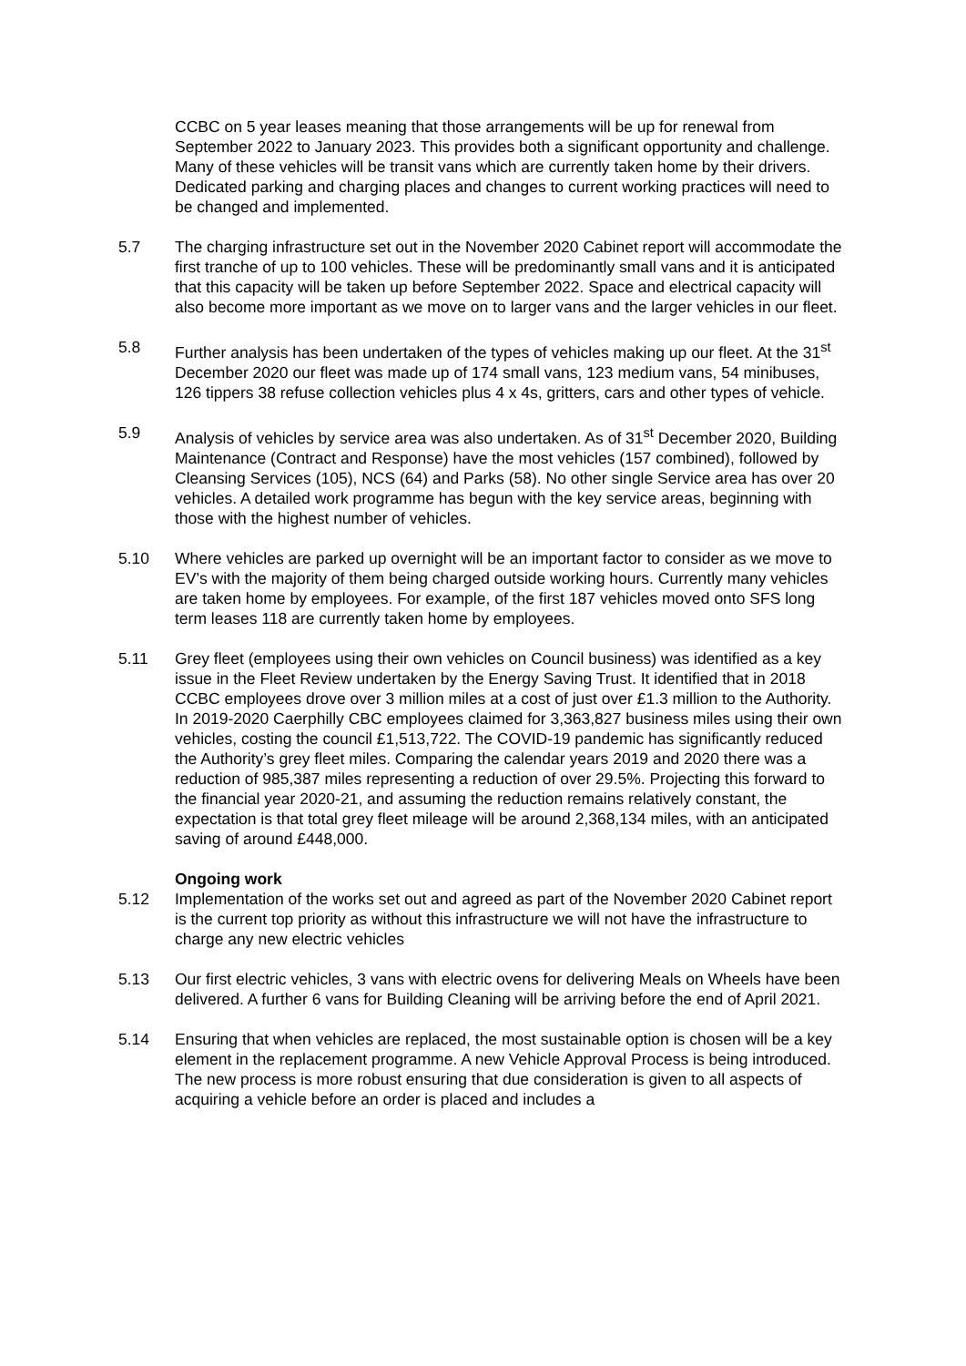CCBC on 5 year leases meaning that those arrangements will be up for renewal from September 2022 to January 2023. This provides both a significant opportunity and challenge. Many of these vehicles will be transit vans which are currently taken home by their drivers. Dedicated parking and charging places and changes to current working practices will need to be changed and implemented.
5.7 The charging infrastructure set out in the November 2020 Cabinet report will accommodate the first tranche of up to 100 vehicles. These will be predominantly small vans and it is anticipated that this capacity will be taken up before September 2022. Space and electrical capacity will also become more important as we move on to larger vans and the larger vehicles in our fleet.
5.8 Further analysis has been undertaken of the types of vehicles making up our fleet. At the 31<sup>st</sup> December 2020 our fleet was made up of 174 small vans, 123 medium vans, 54 minibuses, 126 tippers 38 refuse collection vehicles plus 4 x 4s, gritters, cars and other types of vehicle.
5.9 Analysis of vehicles by service area was also undertaken. As of 31<sup>st</sup> December 2020, Building Maintenance (Contract and Response) have the most vehicles (157 combined), followed by Cleansing Services (105), NCS (64) and Parks (58). No other single Service area has over 20 vehicles. A detailed work programme has begun with the key service areas, beginning with those with the highest number of vehicles.
5.10 Where vehicles are parked up overnight will be an important factor to consider as we move to EV’s with the majority of them being charged outside working hours. Currently many vehicles are taken home by employees. For example, of the first 187 vehicles moved onto SFS long term leases 118 are currently taken home by employees.
5.11 Grey fleet (employees using their own vehicles on Council business) was identified as a key issue in the Fleet Review undertaken by the Energy Saving Trust. It identified that in 2018 CCBC employees drove over 3 million miles at a cost of just over £1.3 million to the Authority. In 2019-2020 Caerphilly CBC employees claimed for 3,363,827 business miles using their own vehicles, costing the council £1,513,722. The COVID-19 pandemic has significantly reduced the Authority’s grey fleet miles. Comparing the calendar years 2019 and 2020 there was a reduction of 985,387 miles representing a reduction of over 29.5%. Projecting this forward to the financial year 2020-21, and assuming the reduction remains relatively constant, the expectation is that total grey fleet mileage will be around 2,368,134 miles, with an anticipated saving of around £448,000.
Ongoing work
5.12 Implementation of the works set out and agreed as part of the November 2020 Cabinet report is the current top priority as without this infrastructure we will not have the infrastructure to charge any new electric vehicles
5.13 Our first electric vehicles, 3 vans with electric ovens for delivering Meals on Wheels have been delivered. A further 6 vans for Building Cleaning will be arriving before the end of April 2021.
5.14 Ensuring that when vehicles are replaced, the most sustainable option is chosen will be a key element in the replacement programme. A new Vehicle Approval Process is being introduced. The new process is more robust ensuring that due consideration is given to all aspects of acquiring a vehicle before an order is placed and includes a